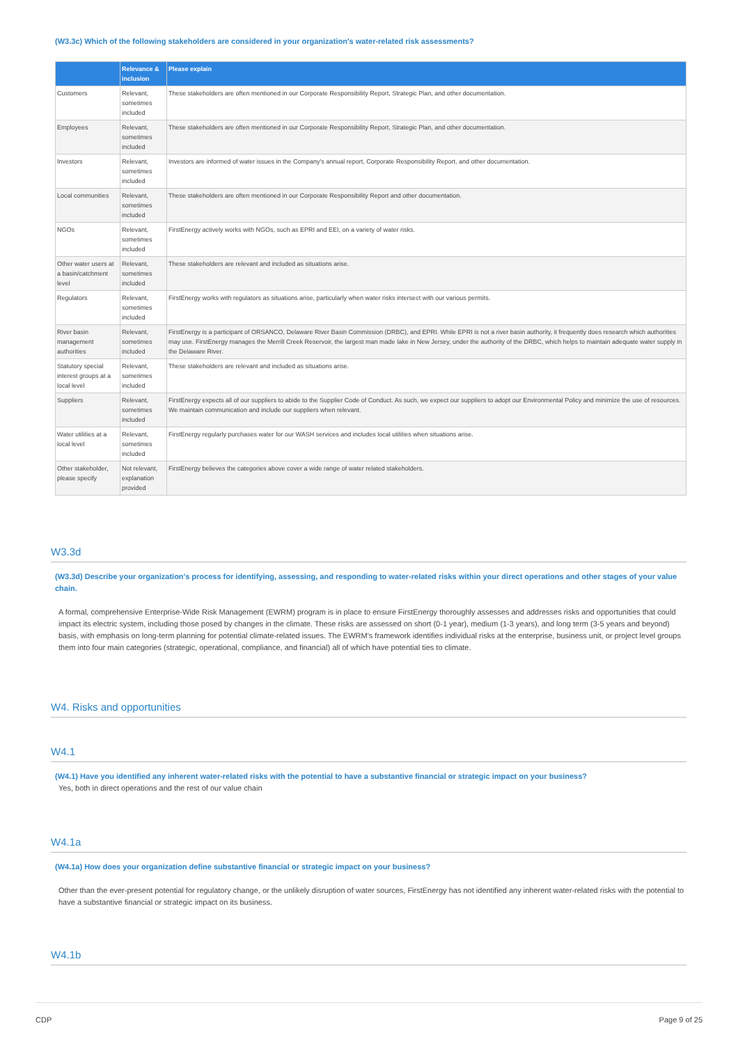(W3.3c) Which of the following stakeholders are considered in your organization's water-related risk assessments?
| | Relevance & inclusion | Please explain |
| --- | --- | --- |
| Customers | Relevant, sometimes included | These stakeholders are often mentioned in our Corporate Responsibility Report, Strategic Plan, and other documentation. |
| Employees | Relevant, sometimes included | These stakeholders are often mentioned in our Corporate Responsibility Report, Strategic Plan, and other documentation. |
| Investors | Relevant, sometimes included | Investors are informed of water issues in the Company's annual report, Corporate Responsibility Report, and other documentation. |
| Local communities | Relevant, sometimes included | These stakeholders are often mentioned in our Corporate Responsibility Report and other documentation. |
| NGOs | Relevant, sometimes included | FirstEnergy actively works with NGOs, such as EPRI and EEI, on a variety of water risks. |
| Other water users at a basin/catchment level | Relevant, sometimes included | These stakeholders are relevant and included as situations arise. |
| Regulators | Relevant, sometimes included | FirstEnergy works with regulators as situations arise, particularly when water risks intersect with our various permits. |
| River basin management authorities | Relevant, sometimes included | FirstEnergy is a participant of ORSANCO, Delaware River Basin Commission (DRBC), and EPRI. While EPRI is not a river basin authority, it frequently does research which authorities may use. FirstEnergy manages the Merrill Creek Reservoir, the largest man made lake in New Jersey, under the authority of the DRBC, which helps to maintain adequate water supply in the Delaware River. |
| Statutory special interest groups at a local level | Relevant, sometimes included | These stakeholders are relevant and included as situations arise. |
| Suppliers | Relevant, sometimes included | FirstEnergy expects all of our suppliers to abide to the Supplier Code of Conduct. As such, we expect our suppliers to adopt our Environmental Policy and minimize the use of resources. We maintain communication and include our suppliers when relevant. |
| Water utilities at a local level | Relevant, sometimes included | FirstEnergy regularly purchases water for our WASH services and includes local utilities when situations arise. |
| Other stakeholder, please specify | Not relevant, explanation provided | FirstEnergy believes the categories above cover a wide range of water related stakeholders. |
W3.3d
(W3.3d) Describe your organization's process for identifying, assessing, and responding to water-related risks within your direct operations and other stages of your value chain.
A formal, comprehensive Enterprise-Wide Risk Management (EWRM) program is in place to ensure FirstEnergy thoroughly assesses and addresses risks and opportunities that could impact its electric system, including those posed by changes in the climate. These risks are assessed on short (0-1 year), medium (1-3 years), and long term (3-5 years and beyond) basis, with emphasis on long-term planning for potential climate-related issues. The EWRM's framework identifies individual risks at the enterprise, business unit, or project level groups them into four main categories (strategic, operational, compliance, and financial) all of which have potential ties to climate.
W4. Risks and opportunities
W4.1
(W4.1) Have you identified any inherent water-related risks with the potential to have a substantive financial or strategic impact on your business?
Yes, both in direct operations and the rest of our value chain
W4.1a
(W4.1a) How does your organization define substantive financial or strategic impact on your business?
Other than the ever-present potential for regulatory change, or the unlikely disruption of water sources, FirstEnergy has not identified any inherent water-related risks with the potential to have a substantive financial or strategic impact on its business.
W4.1b
CDP Page 9 of 25